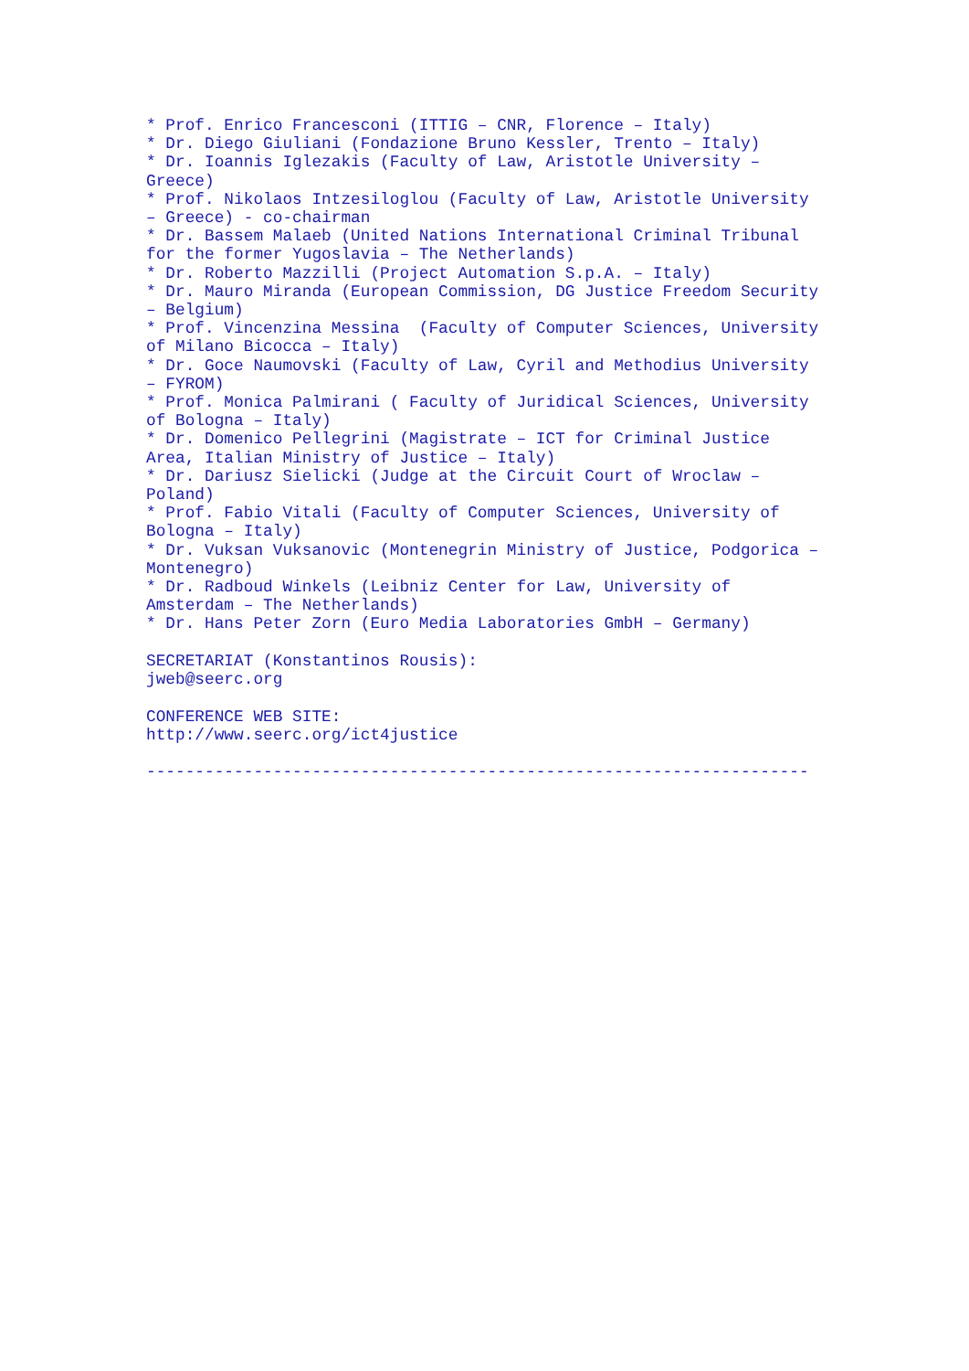* Prof. Enrico Francesconi (ITTIG – CNR, Florence – Italy) * Dr. Diego Giuliani (Fondazione Bruno Kessler, Trento – Italy) * Dr. Ioannis Iglezakis (Faculty of Law, Aristotle University – Greece) * Prof. Nikolaos Intzesiloglou (Faculty of Law, Aristotle University – Greece) - co-chairman * Dr. Bassem Malaeb (United Nations International Criminal Tribunal for the former Yugoslavia – The Netherlands) * Dr. Roberto Mazzilli (Project Automation S.p.A. – Italy) * Dr. Mauro Miranda (European Commission, DG Justice Freedom Security – Belgium) * Prof. Vincenzina Messina (Faculty of Computer Sciences, University of Milano Bicocca – Italy) * Dr. Goce Naumovski (Faculty of Law, Cyril and Methodius University – FYROM) * Prof. Monica Palmirani ( Faculty of Juridical Sciences, University of Bologna – Italy) * Dr. Domenico Pellegrini (Magistrate – ICT for Criminal Justice Area, Italian Ministry of Justice – Italy) * Dr. Dariusz Sielicki (Judge at the Circuit Court of Wroclaw – Poland) * Prof. Fabio Vitali (Faculty of Computer Sciences, University of Bologna – Italy) * Dr. Vuksan Vuksanovic (Montenegrin Ministry of Justice, Podgorica – Montenegro) * Dr. Radboud Winkels (Leibniz Center for Law, University of Amsterdam – The Netherlands) * Dr. Hans Peter Zorn (Euro Media Laboratories GmbH – Germany) SECRETARIAT (Konstantinos Rousis): jweb@seerc.org CONFERENCE WEB SITE: http://www.seerc.org/ict4justice --------------------------------------------------------------------